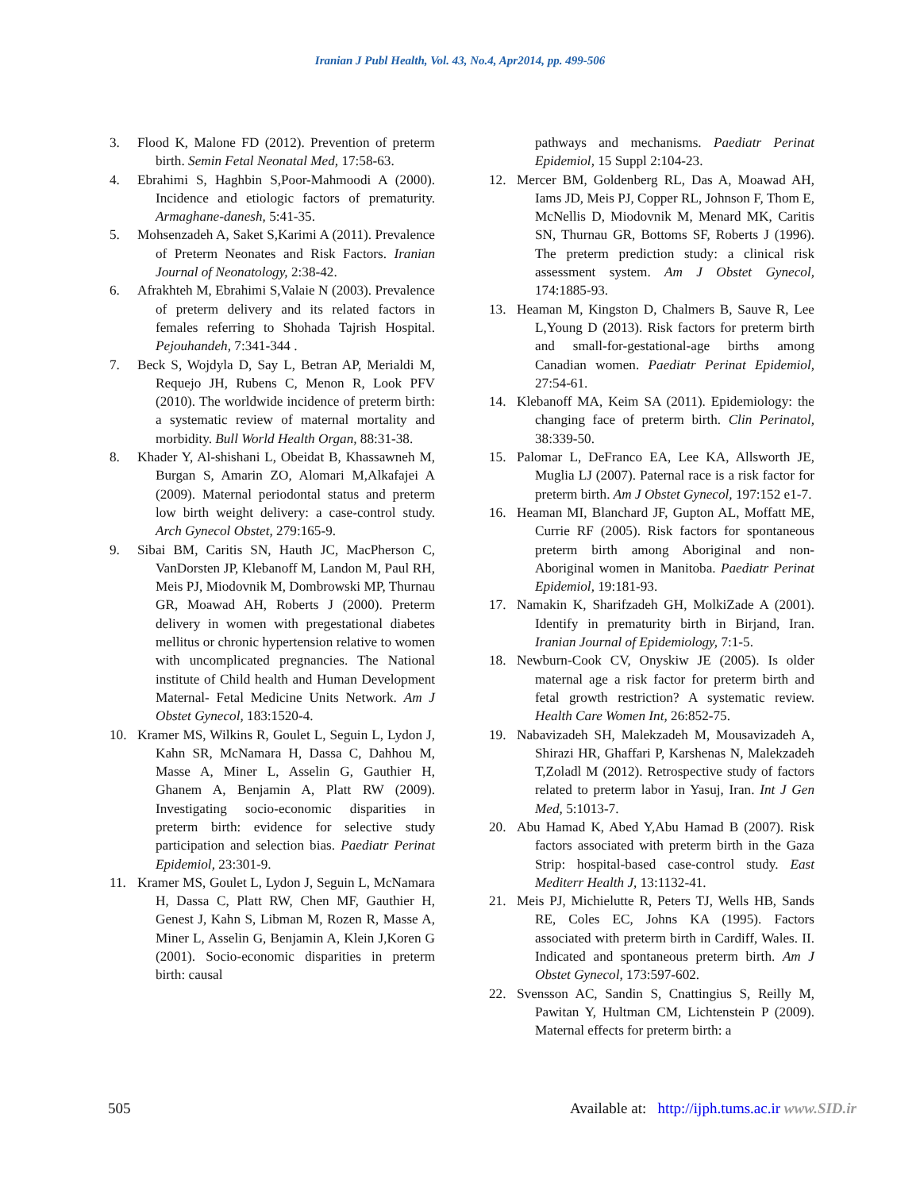Iranian J Publ Health, Vol. 43, No.4, Apr2014, pp. 499-506
3. Flood K, Malone FD (2012). Prevention of preterm birth. Semin Fetal Neonatal Med, 17:58-63.
4. Ebrahimi S, Haghbin S,Poor-Mahmoodi A (2000). Incidence and etiologic factors of prematurity. Armaghane-danesh, 5:41-35.
5. Mohsenzadeh A, Saket S,Karimi A (2011). Prevalence of Preterm Neonates and Risk Factors. Iranian Journal of Neonatology, 2:38-42.
6. Afrakhteh M, Ebrahimi S,Valaie N (2003). Prevalence of preterm delivery and its related factors in females referring to Shohada Tajrish Hospital. Pejouhandeh, 7:341-344 .
7. Beck S, Wojdyla D, Say L, Betran AP, Merialdi M, Requejo JH, Rubens C, Menon R, Look PFV (2010). The worldwide incidence of preterm birth: a systematic review of maternal mortality and morbidity. Bull World Health Organ, 88:31-38.
8. Khader Y, Al-shishani L, Obeidat B, Khassawneh M, Burgan S, Amarin ZO, Alomari M,Alkafajei A (2009). Maternal periodontal status and preterm low birth weight delivery: a case-control study. Arch Gynecol Obstet, 279:165-9.
9. Sibai BM, Caritis SN, Hauth JC, MacPherson C, VanDorsten JP, Klebanoff M, Landon M, Paul RH, Meis PJ, Miodovnik M, Dombrowski MP, Thurnau GR, Moawad AH, Roberts J (2000). Preterm delivery in women with pregestational diabetes mellitus or chronic hypertension relative to women with uncomplicated pregnancies. The National institute of Child health and Human Development Maternal- Fetal Medicine Units Network. Am J Obstet Gynecol, 183:1520-4.
10. Kramer MS, Wilkins R, Goulet L, Seguin L, Lydon J, Kahn SR, McNamara H, Dassa C, Dahhou M, Masse A, Miner L, Asselin G, Gauthier H, Ghanem A, Benjamin A, Platt RW (2009). Investigating socio-economic disparities in preterm birth: evidence for selective study participation and selection bias. Paediatr Perinat Epidemiol, 23:301-9.
11. Kramer MS, Goulet L, Lydon J, Seguin L, McNamara H, Dassa C, Platt RW, Chen MF, Gauthier H, Genest J, Kahn S, Libman M, Rozen R, Masse A, Miner L, Asselin G, Benjamin A, Klein J,Koren G (2001). Socio-economic disparities in preterm birth: causal
pathways and mechanisms. Paediatr Perinat Epidemiol, 15 Suppl 2:104-23.
12. Mercer BM, Goldenberg RL, Das A, Moawad AH, Iams JD, Meis PJ, Copper RL, Johnson F, Thom E, McNellis D, Miodovnik M, Menard MK, Caritis SN, Thurnau GR, Bottoms SF, Roberts J (1996). The preterm prediction study: a clinical risk assessment system. Am J Obstet Gynecol, 174:1885-93.
13. Heaman M, Kingston D, Chalmers B, Sauve R, Lee L,Young D (2013). Risk factors for preterm birth and small-for-gestational-age births among Canadian women. Paediatr Perinat Epidemiol, 27:54-61.
14. Klebanoff MA, Keim SA (2011). Epidemiology: the changing face of preterm birth. Clin Perinatol, 38:339-50.
15. Palomar L, DeFranco EA, Lee KA, Allsworth JE, Muglia LJ (2007). Paternal race is a risk factor for preterm birth. Am J Obstet Gynecol, 197:152 e1-7.
16. Heaman MI, Blanchard JF, Gupton AL, Moffatt ME, Currie RF (2005). Risk factors for spontaneous preterm birth among Aboriginal and non-Aboriginal women in Manitoba. Paediatr Perinat Epidemiol, 19:181-93.
17. Namakin K, Sharifzadeh GH, MolkiZade A (2001). Identify in prematurity birth in Birjand, Iran. Iranian Journal of Epidemiology, 7:1-5.
18. Newburn-Cook CV, Onyskiw JE (2005). Is older maternal age a risk factor for preterm birth and fetal growth restriction? A systematic review. Health Care Women Int, 26:852-75.
19. Nabavizadeh SH, Malekzadeh M, Mousavizadeh A, Shirazi HR, Ghaffari P, Karshenas N, Malekzadeh T,Zoladl M (2012). Retrospective study of factors related to preterm labor in Yasuj, Iran. Int J Gen Med, 5:1013-7.
20. Abu Hamad K, Abed Y,Abu Hamad B (2007). Risk factors associated with preterm birth in the Gaza Strip: hospital-based case-control study. East Mediterr Health J, 13:1132-41.
21. Meis PJ, Michielutte R, Peters TJ, Wells HB, Sands RE, Coles EC, Johns KA (1995). Factors associated with preterm birth in Cardiff, Wales. II. Indicated and spontaneous preterm birth. Am J Obstet Gynecol, 173:597-602.
22. Svensson AC, Sandin S, Cnattingius S, Reilly M, Pawitan Y, Hultman CM, Lichtenstein P (2009). Maternal effects for preterm birth: a
505 Available at: http://ijph.tums.ac.ir www.SID.ir